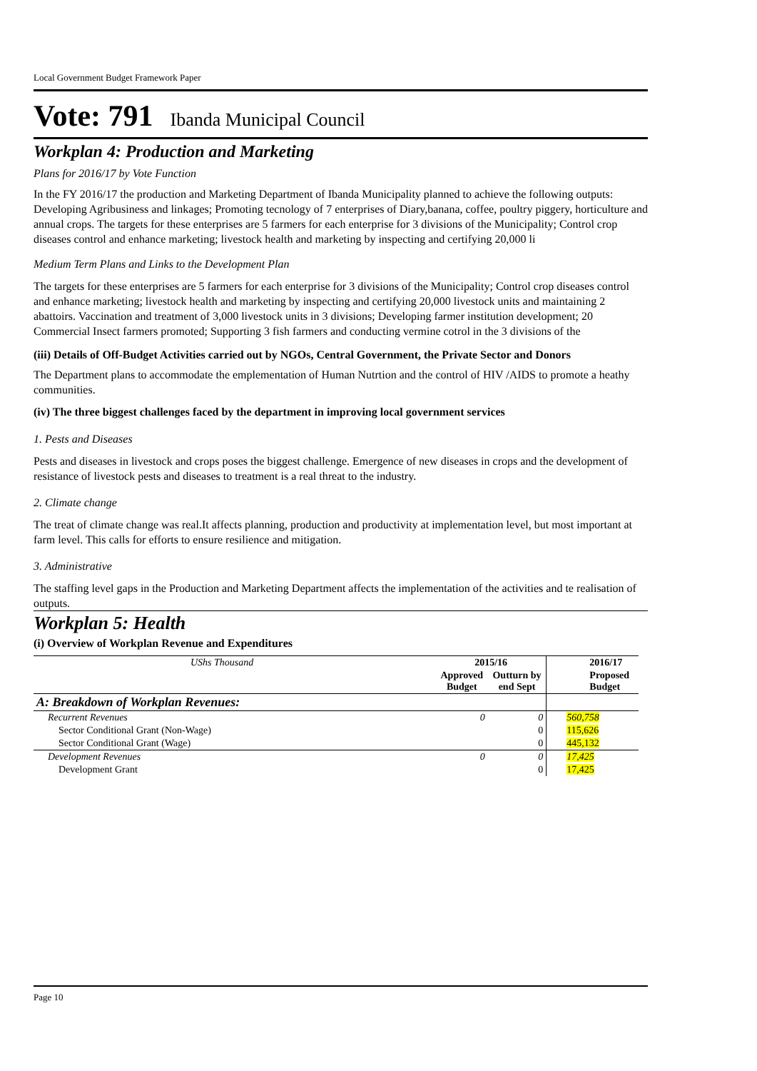Local Government Budget Framework Paper
Vote: 791 Ibanda Municipal Council
Workplan 4: Production and Marketing
Plans for 2016/17 by Vote Function
In the FY 2016/17 the production and Marketing Department of Ibanda Municipality planned to achieve the following outputs:
Developing Agribusiness and linkages; Promoting tecnology of 7 enterprises of Diary,banana, coffee, poultry piggery, horticulture and annual crops. The targets for these enterprises are 5 farmers for each enterprise for 3 divisions of the Municipality; Control crop diseases control and enhance marketing; livestock health and marketing by inspecting and certifying 20,000 li
Medium Term Plans and Links to the Development Plan
The targets for these enterprises are 5 farmers for each enterprise for 3 divisions of the Municipality; Control crop diseases control and enhance marketing; livestock health and marketing by inspecting and certifying 20,000 livestock units and maintaining 2 abattoirs. Vaccination and treatment of 3,000 livestock units in 3 divisions; Developing farmer institution development; 20 Commercial Insect farmers promoted; Supporting 3 fish farmers and conducting vermine cotrol in the 3 divisions of the
(iii) Details of Off-Budget Activities carried out by NGOs, Central Government, the Private Sector and Donors
The Department plans to accommodate the emplementation of Human Nutrtion and the control of HIV /AIDS to promote a heathy communities.
(iv) The three biggest challenges faced by the department in improving local government services
1. Pests and Diseases
Pests and diseases in livestock and crops poses the biggest challenge. Emergence of new diseases in crops and the development of resistance of livestock pests and diseases to treatment is a real threat to the industry.
2. Climate change
The treat of climate change was real.It affects planning, production and productivity at implementation level, but most important at farm level. This calls for efforts to ensure resilience and mitigation.
3. Administrative
The staffing level gaps in the Production and Marketing Department affects the implementation of the activities and te realisation of outputs.
Workplan 5: Health
(i) Overview of Workplan Revenue and Expenditures
| UShs Thousand | 2015/16 | | 2016/17 |
| | Approved Budget | Outturn by end Sept | Proposed Budget |
| A: Breakdown of Workplan Revenues: | | | |
| Recurrent Revenues | 0 | 0 | 560,758 |
| Sector Conditional Grant (Non-Wage) | | 0 | 115,626 |
| Sector Conditional Grant (Wage) | | 0 | 445,132 |
| Development Revenues | 0 | 0 | 17,425 |
| Development Grant | | 0 | 17,425 |
Page 10